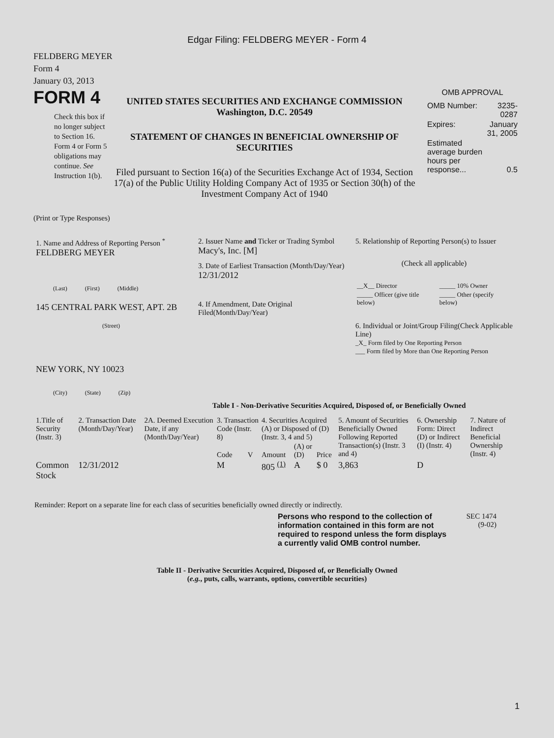Edgar Filing: FELDBERG MEYER - Form 4
FELDBERG MEYER
Form 4
January 03, 2013
FORM 4
Check this box if no longer subject to Section 16. Form 4 or Form 5 obligations may continue. See Instruction 1(b).
UNITED STATES SECURITIES AND EXCHANGE COMMISSION
Washington, D.C. 20549
STATEMENT OF CHANGES IN BENEFICIAL OWNERSHIP OF SECURITIES
Filed pursuant to Section 16(a) of the Securities Exchange Act of 1934, Section 17(a) of the Public Utility Holding Company Act of 1935 or Section 30(h) of the Investment Company Act of 1940
OMB APPROVAL
| OMB Number: | 3235-0287 |
| Expires: | January 31, 2005 |
| Estimated average burden hours per response... | 0.5 |
(Print or Type Responses)
1. Name and Address of Reporting Person <sup>*</sup>
FELDBERG MEYER
(Last) (First) (Middle)
145 CENTRAL PARK WEST, APT. 2B
(Street)
NEW YORK, NY 10023
(City) (State) (Zip)
2. Issuer Name and Ticker or Trading Symbol
Macy's, Inc. [M]
3. Date of Earliest Transaction (Month/Day/Year)
12/31/2012
4. If Amendment, Date Original Filed(Month/Day/Year)
5. Relationship of Reporting Person(s) to Issuer
(Check all applicable)
| __X__ Director | _____ 10% Owner |
| _____ Officer (give title below) | _____ Other (specify below) |
6. Individual or Joint/Group Filing(Check Applicable Line)
_X_ Form filed by One Reporting Person
___ Form filed by More than One Reporting Person
Table I - Non-Derivative Securities Acquired, Disposed of, or Beneficially Owned
| 1.Title of Security (Instr. 3) | 2. Transaction Date (Month/Day/Year) | 2A. Deemed Execution Date, if any (Month/Day/Year) | 3. Transaction Code (Instr. 8) | | 4. Securities Acquired (A) or Disposed of (D) (Instr. 3, 4 and 5) | | | 5. Amount of Securities Beneficially Owned Following Reported Transaction(s) (Instr. 3 and 4) | 6. Ownership Form: Direct (D) or Indirect (I) (Instr. 4) | 7. Nature of Indirect Beneficial Ownership (Instr. 4) |
| --- | --- | --- | --- | --- | --- | --- | --- | --- | --- | --- |
| | | | Code | V | Amount | (A) or (D) | Price | | | |
| Common Stock | 12/31/2012 | | M | | 805 <sup>(1)</sup> | A | $ 0 | 3,863 | D | |
Reminder: Report on a separate line for each class of securities beneficially owned directly or indirectly.
Persons who respond to the collection of information contained in this form are not required to respond unless the form displays a currently valid OMB control number.
SEC 1474
(9-02)
Table II - Derivative Securities Acquired, Disposed of, or Beneficially Owned
(e.g., puts, calls, warrants, options, convertible securities)
1